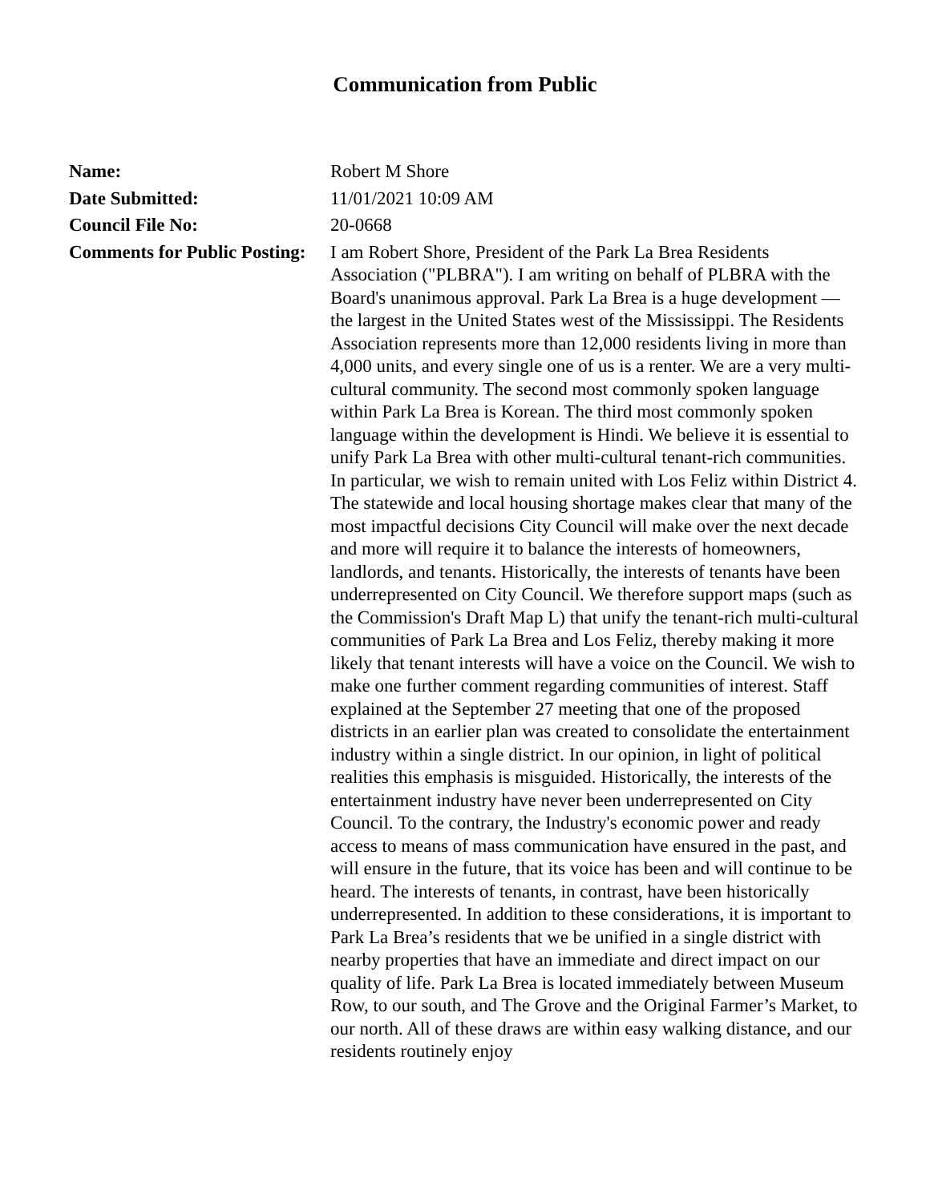Communication from Public
Name: Robert M Shore
Date Submitted: 11/01/2021 10:09 AM
Council File No: 20-0668
Comments for Public Posting:
I am Robert Shore, President of the Park La Brea Residents Association ("PLBRA"). I am writing on behalf of PLBRA with the Board's unanimous approval. Park La Brea is a huge development — the largest in the United States west of the Mississippi. The Residents Association represents more than 12,000 residents living in more than 4,000 units, and every single one of us is a renter. We are a very multi-cultural community. The second most commonly spoken language within Park La Brea is Korean. The third most commonly spoken language within the development is Hindi. We believe it is essential to unify Park La Brea with other multi-cultural tenant-rich communities. In particular, we wish to remain united with Los Feliz within District 4. The statewide and local housing shortage makes clear that many of the most impactful decisions City Council will make over the next decade and more will require it to balance the interests of homeowners, landlords, and tenants. Historically, the interests of tenants have been underrepresented on City Council. We therefore support maps (such as the Commission's Draft Map L) that unify the tenant-rich multi-cultural communities of Park La Brea and Los Feliz, thereby making it more likely that tenant interests will have a voice on the Council. We wish to make one further comment regarding communities of interest. Staff explained at the September 27 meeting that one of the proposed districts in an earlier plan was created to consolidate the entertainment industry within a single district. In our opinion, in light of political realities this emphasis is misguided. Historically, the interests of the entertainment industry have never been underrepresented on City Council. To the contrary, the Industry's economic power and ready access to means of mass communication have ensured in the past, and will ensure in the future, that its voice has been and will continue to be heard. The interests of tenants, in contrast, have been historically underrepresented. In addition to these considerations, it is important to Park La Brea’s residents that we be unified in a single district with nearby properties that have an immediate and direct impact on our quality of life. Park La Brea is located immediately between Museum Row, to our south, and The Grove and the Original Farmer’s Market, to our north. All of these draws are within easy walking distance, and our residents routinely enjoy